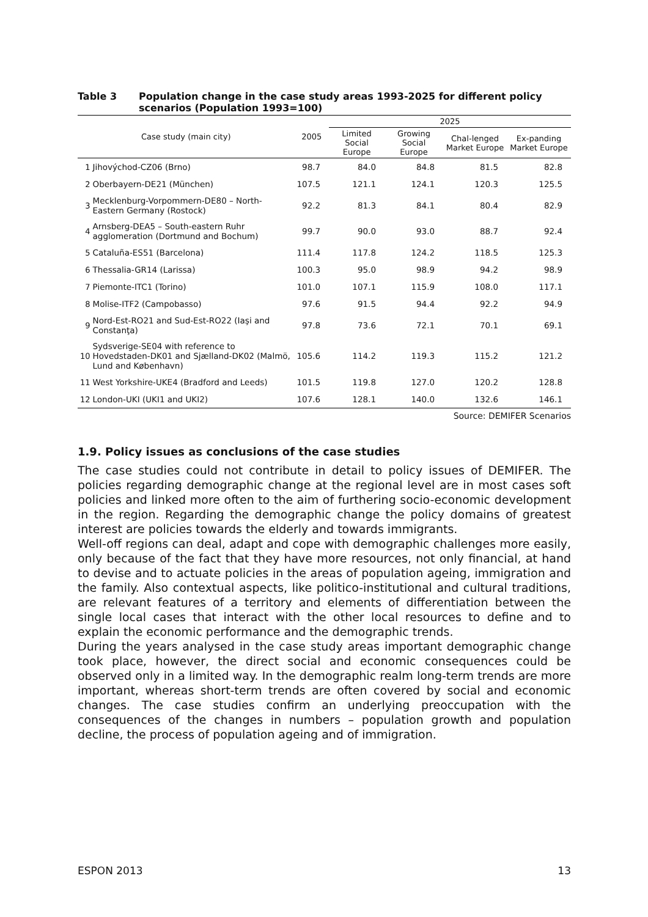Table 3 Population change in the case study areas 1993-2025 for different policy scenarios (Population 1993=100)
| Case study (main city) | | 2005 | 2025 | | | |
| --- | --- | --- | --- | --- | --- | --- |
| | | | Limited Social Europe | Growing Social Europe | Chal-lenged Market Europe | Ex-panding Market Europe |
| 1 | Jihovýchod-CZ06 (Brno) | 98.7 | 84.0 | 84.8 | 81.5 | 82.8 |
| 2 | Oberbayern-DE21 (München) | 107.5 | 121.1 | 124.1 | 120.3 | 125.5 |
| 3 | Mecklenburg-Vorpommern-DE80 – North-Eastern Germany (Rostock) | 92.2 | 81.3 | 84.1 | 80.4 | 82.9 |
| 4 | Arnsberg-DEA5 – South-eastern Ruhr agglomeration (Dortmund and Bochum) | 99.7 | 90.0 | 93.0 | 88.7 | 92.4 |
| 5 | Cataluña-ES51 (Barcelona) | 111.4 | 117.8 | 124.2 | 118.5 | 125.3 |
| 6 | Thessalia-GR14 (Larissa) | 100.3 | 95.0 | 98.9 | 94.2 | 98.9 |
| 7 | Piemonte-ITC1 (Torino) | 101.0 | 107.1 | 115.9 | 108.0 | 117.1 |
| 8 | Molise-ITF2 (Campobasso) | 97.6 | 91.5 | 94.4 | 92.2 | 94.9 |
| 9 | Nord-Est-RO21 and Sud-Est-RO22 (Iaşi and Constanţa) | 97.8 | 73.6 | 72.1 | 70.1 | 69.1 |
| 10 | Sydsverige-SE04 with reference to Hovedstaden-DK01 and Sjælland-DK02 (Malmö, Lund and København) | 105.6 | 114.2 | 119.3 | 115.2 | 121.2 |
| 11 | West Yorkshire-UKE4 (Bradford and Leeds) | 101.5 | 119.8 | 127.0 | 120.2 | 128.8 |
| 12 | London-UKI (UKI1 and UKI2) | 107.6 | 128.1 | 140.0 | 132.6 | 146.1 |
Source: DEMIFER Scenarios
1.9. Policy issues as conclusions of the case studies
The case studies could not contribute in detail to policy issues of DEMIFER. The policies regarding demographic change at the regional level are in most cases soft policies and linked more often to the aim of furthering socio-economic development in the region. Regarding the demographic change the policy domains of greatest interest are policies towards the elderly and towards immigrants.
Well-off regions can deal, adapt and cope with demographic challenges more easily, only because of the fact that they have more resources, not only financial, at hand to devise and to actuate policies in the areas of population ageing, immigration and the family. Also contextual aspects, like politico-institutional and cultural traditions, are relevant features of a territory and elements of differentiation between the single local cases that interact with the other local resources to define and to explain the economic performance and the demographic trends.
During the years analysed in the case study areas important demographic change took place, however, the direct social and economic consequences could be observed only in a limited way. In the demographic realm long-term trends are more important, whereas short-term trends are often covered by social and economic changes. The case studies confirm an underlying preoccupation with the consequences of the changes in numbers – population growth and population decline, the process of population ageing and of immigration.
ESPON 2013 13